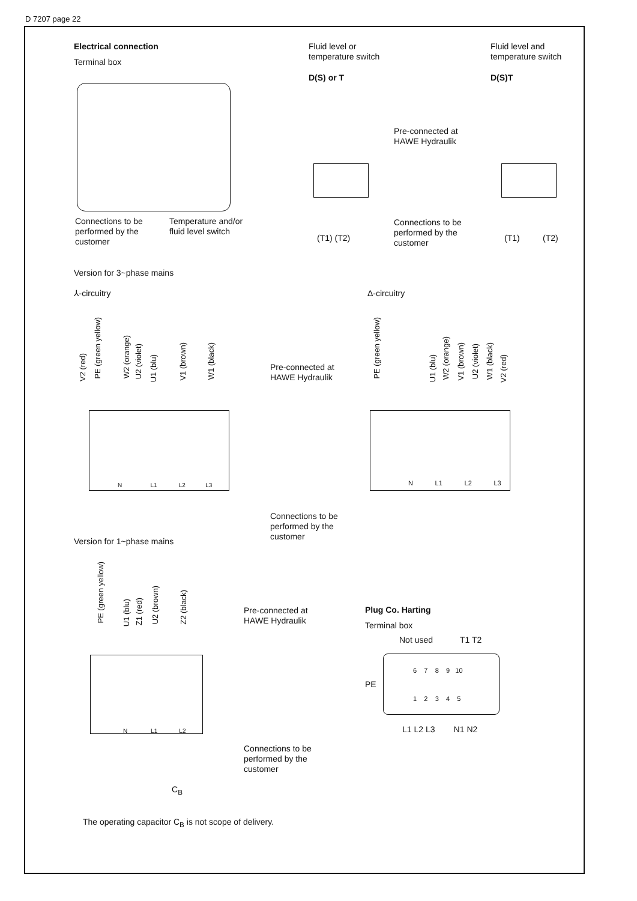D 7207 page 22
Electrical connection
Terminal box
Fluid level or
temperature switch
Fluid level and
temperature switch
D(S) or T D(S)T
Pre-connected at
HAWE Hydraulik
Connections to be
performed by the
customer
Temperature and/or
fluid level switch
(T1) (T2)
Connections to be
performed by the
customer
(T1) (T2)
Version for 3~phase mains
⅄-circuitry Δ-circuitry
V2 (red)
PE (green yellow)
W2 (orange)
U2 (violet)
U1 (blu)
V1 (brown)
W1 (black)
Pre-connected at
HAWE Hydraulik
PE (green yellow)
U1 (blu)
W2 (orange)
V1 (brown)
U2 (violet)
W1 (black)
V2 (red)
N L1 L2 L3
N L1 L2 L3
Connections to be
performed by the
customer
Version for 1~phase mains
PE (green yellow)
U1 (blu)
Z1 (red)
U2 (brown)
Z2 (black)
Pre-connected at
HAWE Hydraulik
Plug Co. Harting
Terminal box
Not used T1 T2
6 7 8 9 10
PE
1 2 3 4 5
L1 L2 L3 N1 N2
N L1 L2
Connections to be
performed by the
customer
C<sub>B</sub>
The operating capacitor C<sub>B</sub> is not scope of delivery.